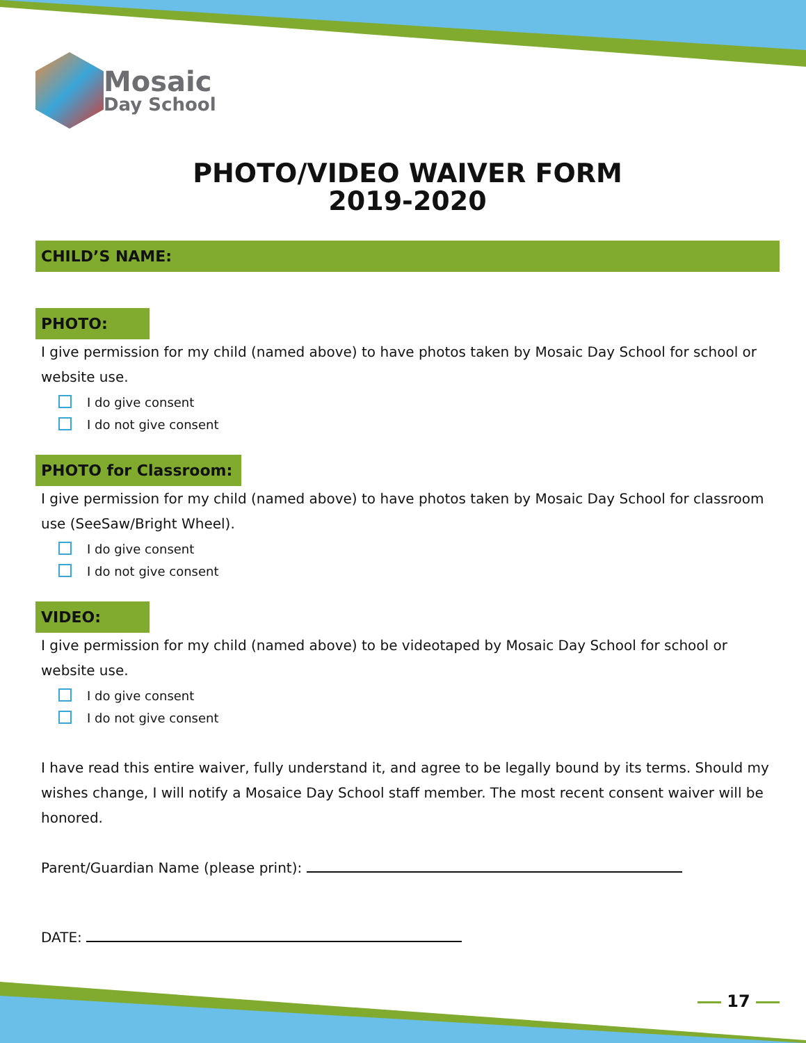Mosaic
Day School
PHOTO/VIDEO WAIVER FORM
2019-2020
CHILD’S NAME:
PHOTO:
I give permission for my child (named above) to have photos taken by Mosaic Day School for school or website use.
I do give consent
I do not give consent
PHOTO for Classroom:
I give permission for my child (named above) to have photos taken by Mosaic Day School for classroom use (SeeSaw/Bright Wheel).
I do give consent
I do not give consent
VIDEO:
I give permission for my child (named above) to be videotaped by Mosaic Day School for school or website use.
I do give consent
I do not give consent
I have read this entire waiver, fully understand it, and agree to be legally bound by its terms. Should my wishes change, I will notify a Mosaice Day School staff member. The most recent consent waiver will be honored.
Parent/Guardian Name (please print):
DATE:
17